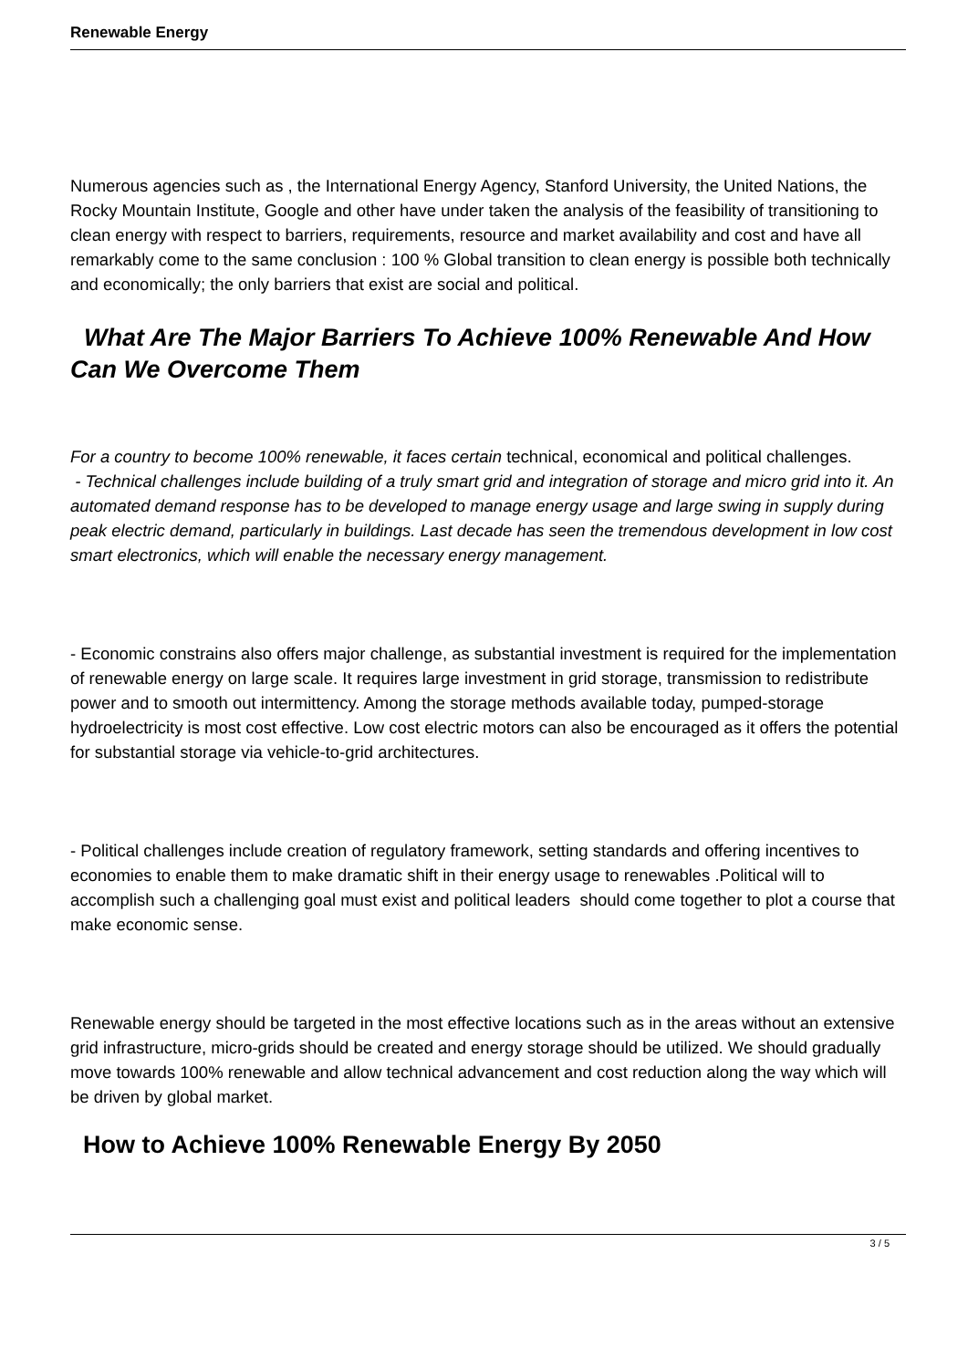Renewable Energy
Numerous agencies such as , the International Energy Agency, Stanford University, the United Nations, the Rocky Mountain Institute, Google and other have under taken the analysis of the feasibility of transitioning to clean energy with respect to barriers, requirements, resource and market availability and cost and have all remarkably come to the same conclusion : 100 % Global transition to clean energy is possible both technically and economically; the only barriers that exist are social and political.
What Are The Major Barriers To Achieve 100% Renewable And How Can We Overcome Them
For a country to become 100% renewable, it faces certain technical, economical and political challenges.
- Technical challenges include building of a truly smart grid and integration of storage and micro grid into it. An automated demand response has to be developed to manage energy usage and large swing in supply during peak electric demand, particularly in buildings. Last decade has seen the tremendous development in low cost smart electronics, which will enable the necessary energy management.
- Economic constrains also offers major challenge, as substantial investment is required for the implementation of renewable energy on large scale. It requires large investment in grid storage, transmission to redistribute power and to smooth out intermittency. Among the storage methods available today, pumped-storage hydroelectricity is most cost effective. Low cost electric motors can also be encouraged as it offers the potential for substantial storage via vehicle-to-grid architectures.
- Political challenges include creation of regulatory framework, setting standards and offering incentives to economies to enable them to make dramatic shift in their energy usage to renewables .Political will to accomplish such a challenging goal must exist and political leaders should come together to plot a course that make economic sense.
Renewable energy should be targeted in the most effective locations such as in the areas without an extensive grid infrastructure, micro-grids should be created and energy storage should be utilized. We should gradually move towards 100% renewable and allow technical advancement and cost reduction along the way which will be driven by global market.
How to Achieve 100% Renewable Energy By 2050
3 / 5